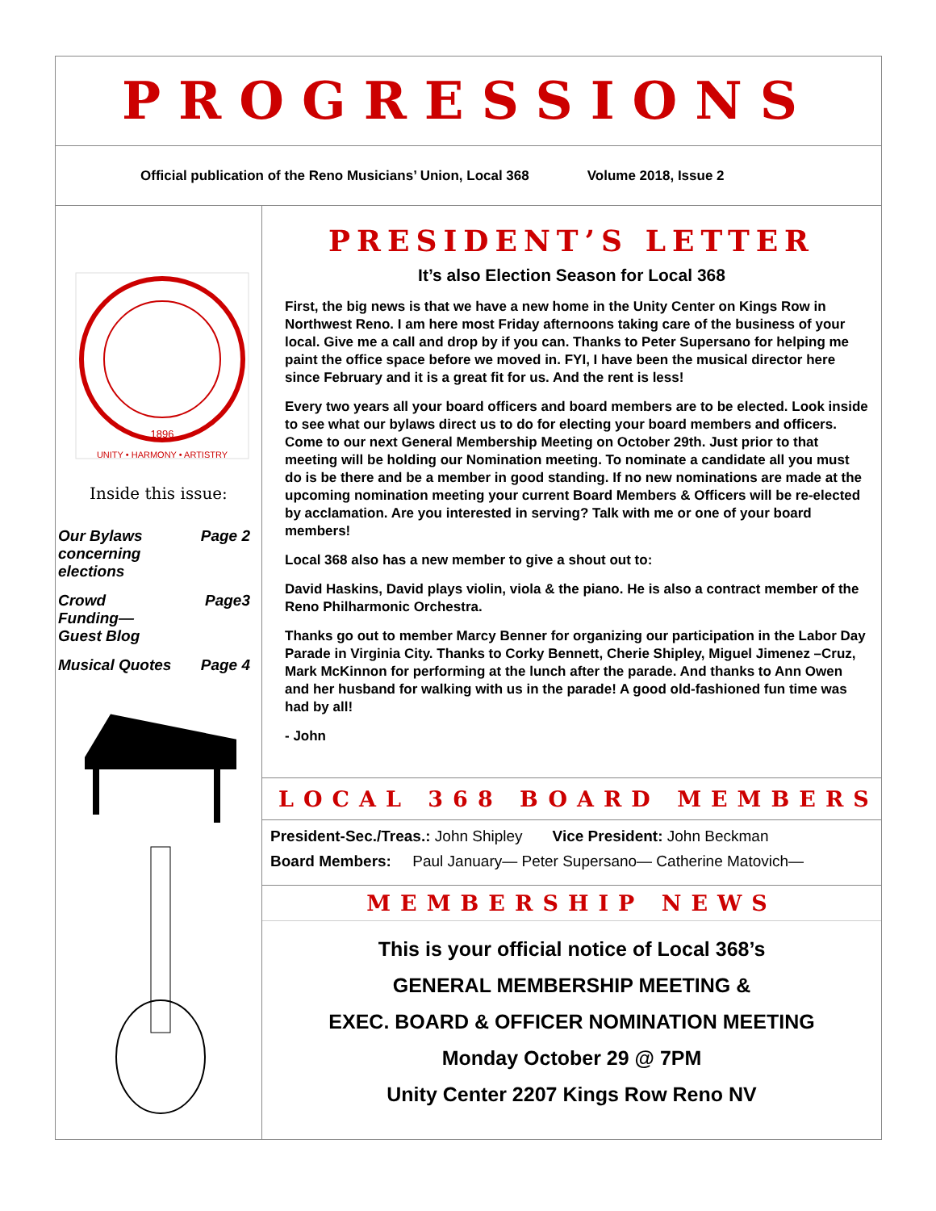PROGRESSIONS
Official publication of the Reno Musicians’ Union, Local 368 Volume 2018, Issue 2
1896
UNITY • HARMONY • ARTISTRY
Inside this issue:
Our Bylaws
concerning
elections Page 2
Crowd
Funding—
Guest Blog Page3
Musical Quotes Page 4
PRESIDENT’S LETTER
It’s also Election Season for Local 368
First, the big news is that we have a new home in the Unity Center on Kings Row in Northwest Reno. I am here most Friday afternoons taking care of the business of your local. Give me a call and drop by if you can. Thanks to Peter Supersano for helping me paint the office space before we moved in. FYI, I have been the musical director here since February and it is a great fit for us. And the rent is less!
Every two years all your board officers and board members are to be elected. Look inside to see what our bylaws direct us to do for electing your board members and officers. Come to our next General Membership Meeting on October 29th. Just prior to that meeting will be holding our Nomination meeting. To nominate a candidate all you must do is be there and be a member in good standing. If no new nominations are made at the upcoming nomination meeting your current Board Members & Officers will be re-elected by acclamation. Are you interested in serving? Talk with me or one of your board members!
Local 368 also has a new member to give a shout out to:
David Haskins, David plays violin, viola & the piano. He is also a contract member of the Reno Philharmonic Orchestra.
Thanks go out to member Marcy Benner for organizing our participation in the Labor Day Parade in Virginia City. Thanks to Corky Bennett, Cherie Shipley, Miguel Jimenez –Cruz, Mark McKinnon for performing at the lunch after the parade. And thanks to Ann Owen and her husband for walking with us in the parade! A good old-fashioned fun time was had by all!
- John
LOCAL 368 BOARD MEMBERS
President-Sec./Treas.: John Shipley Vice President: John Beckman
Board Members: Paul January— Peter Supersano— Catherine Matovich—
MEMBERSHIP NEWS
This is your official notice of Local 368’s
GENERAL MEMBERSHIP MEETING &
EXEC. BOARD & OFFICER NOMINATION MEETING
Monday October 29 @ 7PM
Unity Center 2207 Kings Row Reno NV